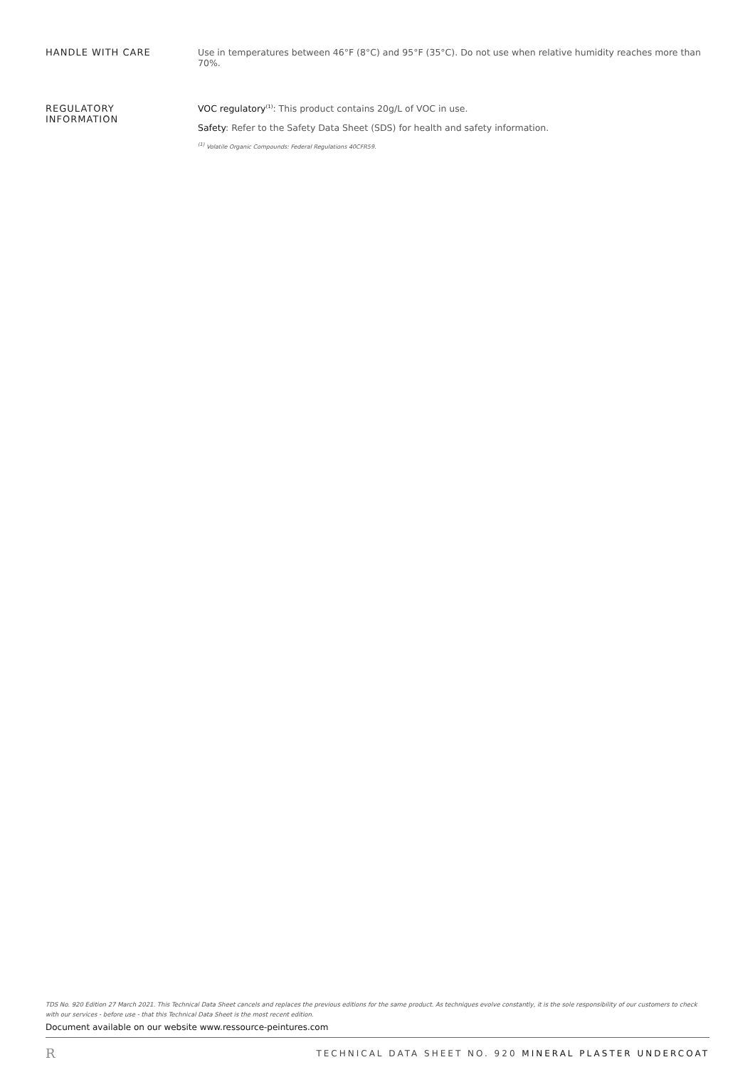HANDLE WITH CARE Use in temperatures between 46°F (8°C) and 95°F (35°C). Do not use when relative humidity reaches more than 70%.
REGULATORY
INFORMATION
VOC regulatory<sup>(1)</sup>: This product contains 20g/L of VOC in use.
Safety: Refer to the Safety Data Sheet (SDS) for health and safety information.
<sup>(1)</sup> Volatile Organic Compounds: Federal Regulations 40CFR59.
TDS No. 920 Edition 27 March 2021. This Technical Data Sheet cancels and replaces the previous editions for the same product. As techniques evolve constantly, it is the sole responsibility of our customers to check with our services - before use - that this Technical Data Sheet is the most recent edition.
Document available on our website www.ressource-peintures.com
R TECHNICAL DATA SHEET NO. 920 MINERAL PLASTER UNDERCOAT